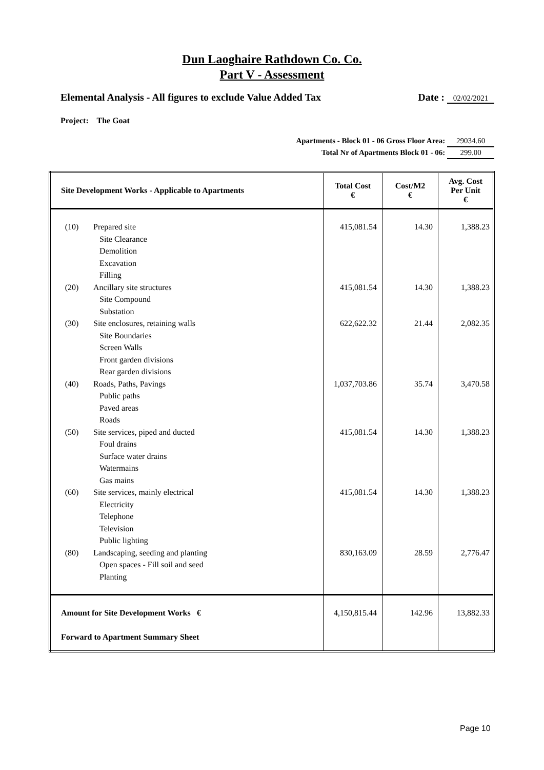Dun Laoghaire Rathdown Co. Co.
Part V - Assessment
Elemental Analysis - All figures to exclude Value Added Tax Date : 02/02/2021
Project: The Goat
Apartments - Block 01 - 06 Gross Floor Area: 29034.60
Total Nr of Apartments Block 01 - 06: 299.00
| Site Development Works - Applicable to Apartments | | Total Cost € | Cost/M2 € | Avg. Cost Per Unit € |
| --- | --- | --- | --- | --- |
| (10) (20) (30) (40) (50) (60) (80) | Prepared site Site Clearance Demolition Excavation Filling Ancillary site structures Site Compound Substation Site enclosures, retaining walls Site Boundaries Screen Walls Front garden divisions Rear garden divisions Roads, Paths, Pavings Public paths Paved areas Roads Site services, piped and ducted Foul drains Surface water drains Watermains Gas mains Site services, mainly electrical Electricity Telephone Television Public lighting Landscaping, seeding and planting Open spaces - Fill soil and seed Planting | 415,081.54 415,081.54 622,622.32 1,037,703.86 415,081.54 415,081.54 830,163.09 | 14.30 14.30 21.44 35.74 14.30 14.30 28.59 | 1,388.23 1,388.23 2,082.35 3,470.58 1,388.23 1,388.23 2,776.47 |
| Amount for Site Development Works € Forward to Apartment Summary Sheet | | 4,150,815.44 | 142.96 | 13,882.33 |
Page 10